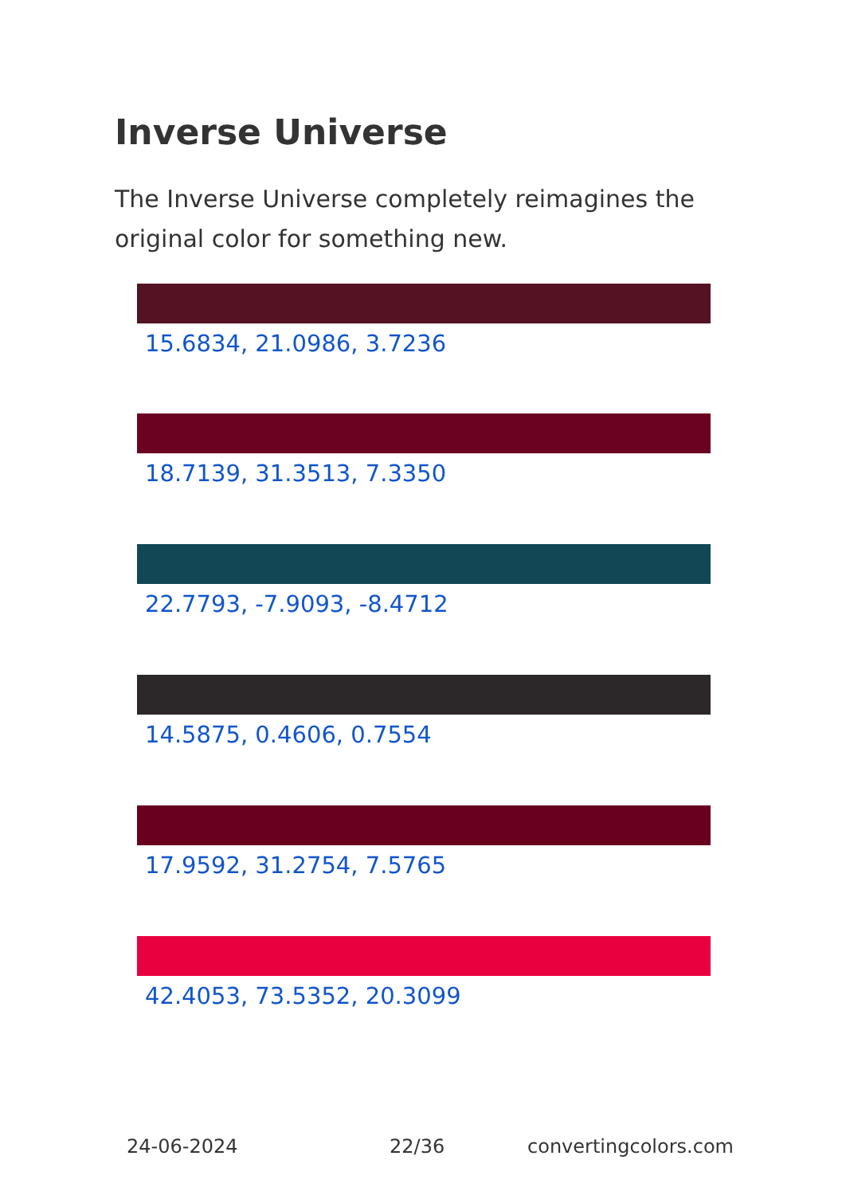Inverse Universe
The Inverse Universe completely reimagines the original color for something new.
15.6834, 21.0986, 3.7236
18.7139, 31.3513, 7.3350
22.7793, -7.9093, -8.4712
14.5875, 0.4606, 0.7554
17.9592, 31.2754, 7.5765
42.4053, 73.5352, 20.3099
24-06-2024 22/36 convertingcolors.com